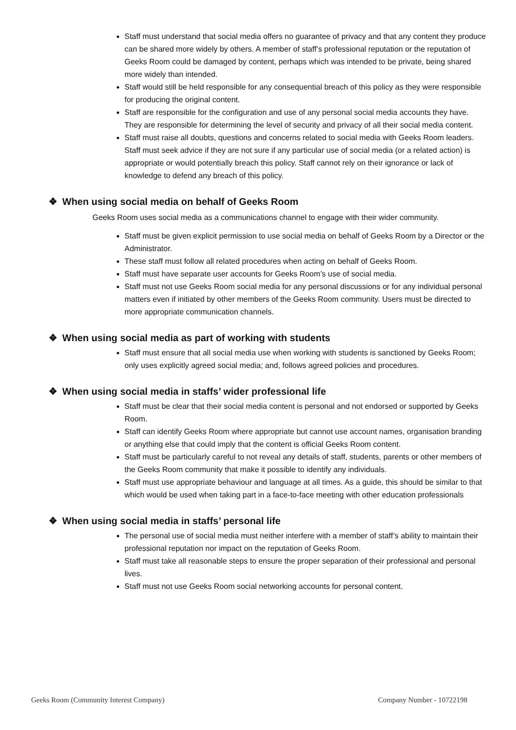Staff must understand that social media offers no guarantee of privacy and that any content they produce can be shared more widely by others. A member of staff’s professional reputation or the reputation of Geeks Room could be damaged by content, perhaps which was intended to be private, being shared more widely than intended.
Staff would still be held responsible for any consequential breach of this policy as they were responsible for producing the original content.
Staff are responsible for the configuration and use of any personal social media accounts they have. They are responsible for determining the level of security and privacy of all their social media content.
Staff must raise all doubts, questions and concerns related to social media with Geeks Room leaders. Staff must seek advice if they are not sure if any particular use of social media (or a related action) is appropriate or would potentially breach this policy. Staff cannot rely on their ignorance or lack of knowledge to defend any breach of this policy.
❖ When using social media on behalf of Geeks Room
Geeks Room uses social media as a communications channel to engage with their wider community.
Staff must be given explicit permission to use social media on behalf of Geeks Room by a Director or the Administrator.
These staff must follow all related procedures when acting on behalf of Geeks Room.
Staff must have separate user accounts for Geeks Room’s use of social media.
Staff must not use Geeks Room social media for any personal discussions or for any individual personal matters even if initiated by other members of the Geeks Room community. Users must be directed to more appropriate communication channels.
❖ When using social media as part of working with students
Staff must ensure that all social media use when working with students is sanctioned by Geeks Room; only uses explicitly agreed social media; and, follows agreed policies and procedures.
❖ When using social media in staffs’ wider professional life
Staff must be clear that their social media content is personal and not endorsed or supported by Geeks Room.
Staff can identify Geeks Room where appropriate but cannot use account names, organisation branding or anything else that could imply that the content is official Geeks Room content.
Staff must be particularly careful to not reveal any details of staff, students, parents or other members of the Geeks Room community that make it possible to identify any individuals.
Staff must use appropriate behaviour and language at all times. As a guide, this should be similar to that which would be used when taking part in a face-to-face meeting with other education professionals
❖ When using social media in staffs’ personal life
The personal use of social media must neither interfere with a member of staff’s ability to maintain their professional reputation nor impact on the reputation of Geeks Room.
Staff must take all reasonable steps to ensure the proper separation of their professional and personal lives.
Staff must not use Geeks Room social networking accounts for personal content.
Geeks Room (Community Interest Company) Company Number - 10722198